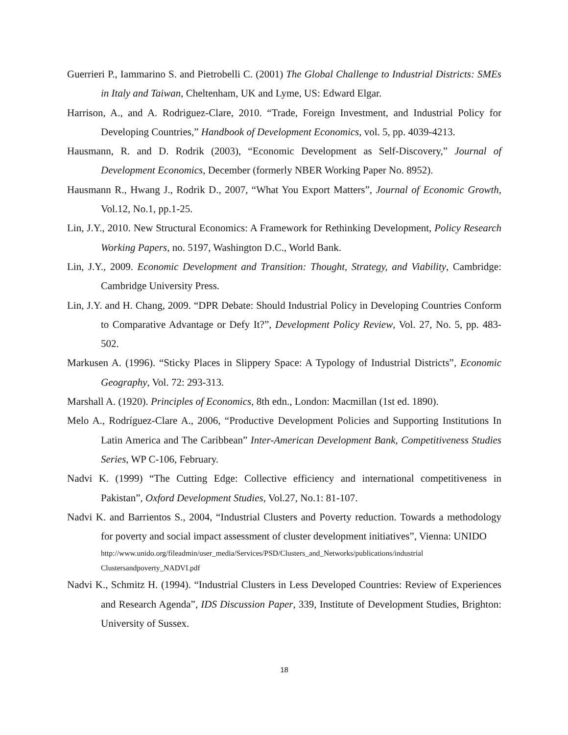Guerrieri P., Iammarino S. and Pietrobelli C. (2001) The Global Challenge to Industrial Districts: SMEs in Italy and Taiwan, Cheltenham, UK and Lyme, US: Edward Elgar.
Harrison, A., and A. Rodriguez-Clare, 2010. “Trade, Foreign Investment, and Industrial Policy for Developing Countries,” Handbook of Development Economics, vol. 5, pp. 4039-4213.
Hausmann, R. and D. Rodrik (2003), “Economic Development as Self-Discovery,” Journal of Development Economics, December (formerly NBER Working Paper No. 8952).
Hausmann R., Hwang J., Rodrik D., 2007, “What You Export Matters”, Journal of Economic Growth, Vol.12, No.1, pp.1-25.
Lin, J.Y., 2010. New Structural Economics: A Framework for Rethinking Development, Policy Research Working Papers, no. 5197, Washington D.C., World Bank.
Lin, J.Y., 2009. Economic Development and Transition: Thought, Strategy, and Viability, Cambridge: Cambridge University Press.
Lin, J.Y. and H. Chang, 2009. “DPR Debate: Should Industrial Policy in Developing Countries Conform to Comparative Advantage or Defy It?”, Development Policy Review, Vol. 27, No. 5, pp. 483-502.
Markusen A. (1996). “Sticky Places in Slippery Space: A Typology of Industrial Districts”, Economic Geography, Vol. 72: 293-313.
Marshall A. (1920). Principles of Economics, 8th edn., London: Macmillan (1st ed. 1890).
Melo A., Rodríguez-Clare A., 2006, “Productive Development Policies and Supporting Institutions In Latin America and The Caribbean” Inter-American Development Bank, Competitiveness Studies Series, WP C-106, February.
Nadvi K. (1999) “The Cutting Edge: Collective efficiency and international competitiveness in Pakistan”, Oxford Development Studies, Vol.27, No.1: 81-107.
Nadvi K. and Barrientos S., 2004, “Industrial Clusters and Poverty reduction. Towards a methodology for poverty and social impact assessment of cluster development initiatives”, Vienna: UNIDO
http://www.unido.org/fileadmin/user_media/Services/PSD/Clusters_and_Networks/publications/industrial Clustersandpoverty_NADVI.pdf
Nadvi K., Schmitz H. (1994). “Industrial Clusters in Less Developed Countries: Review of Experiences and Research Agenda”, IDS Discussion Paper, 339, Institute of Development Studies, Brighton: University of Sussex.
18